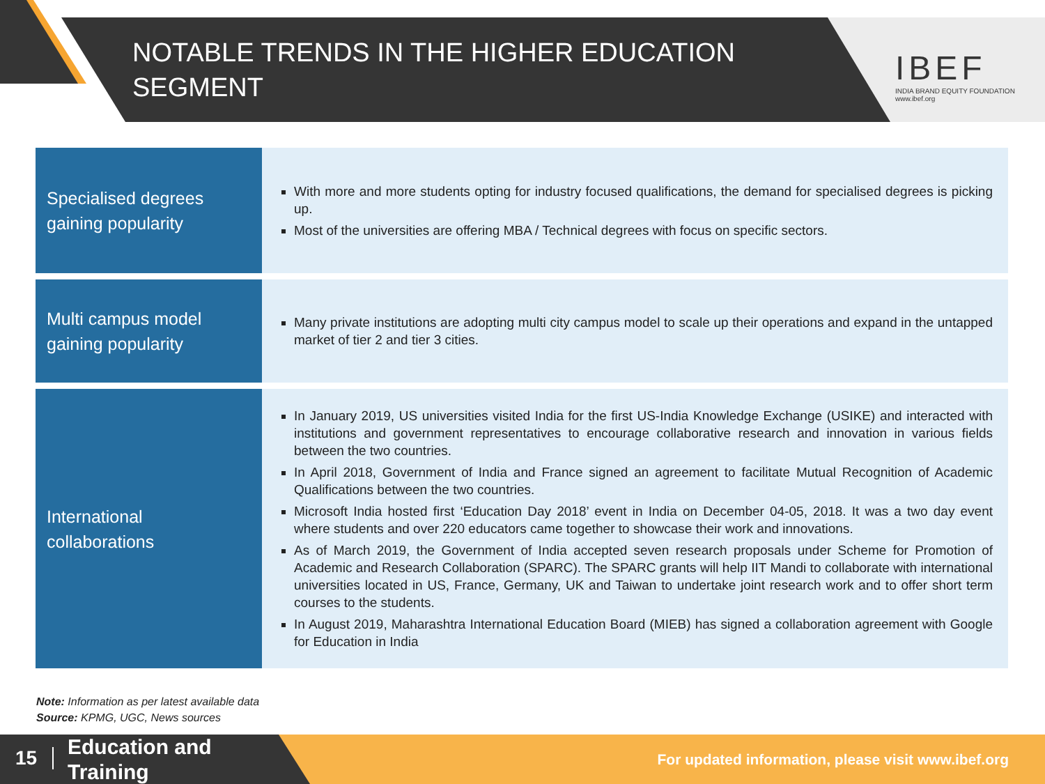NOTABLE TRENDS IN THE HIGHER EDUCATION SEGMENT
IBEF
INDIA BRAND EQUITY FOUNDATION
www.ibef.org
| Specialised degrees gaining popularity | With more and more students opting for industry focused qualifications, the demand for specialised degrees is picking up. Most of the universities are offering MBA / Technical degrees with focus on specific sectors. |
| Multi campus model gaining popularity | Many private institutions are adopting multi city campus model to scale up their operations and expand in the untapped market of tier 2 and tier 3 cities. |
| International collaborations | In January 2019, US universities visited India for the first US-India Knowledge Exchange (USIKE) and interacted with institutions and government representatives to encourage collaborative research and innovation in various fields between the two countries. In April 2018, Government of India and France signed an agreement to facilitate Mutual Recognition of Academic Qualifications between the two countries. Microsoft India hosted first ‘Education Day 2018’ event in India on December 04-05, 2018. It was a two day event where students and over 220 educators came together to showcase their work and innovations. As of March 2019, the Government of India accepted seven research proposals under Scheme for Promotion of Academic and Research Collaboration (SPARC). The SPARC grants will help IIT Mandi to collaborate with international universities located in US, France, Germany, UK and Taiwan to undertake joint research work and to offer short term courses to the students. In August 2019, Maharashtra International Education Board (MIEB) has signed a collaboration agreement with Google for Education in India |
Note: Information as per latest available data
Source: KPMG, UGC, News sources
15
Education and
Training
For updated information, please visit www.ibef.org